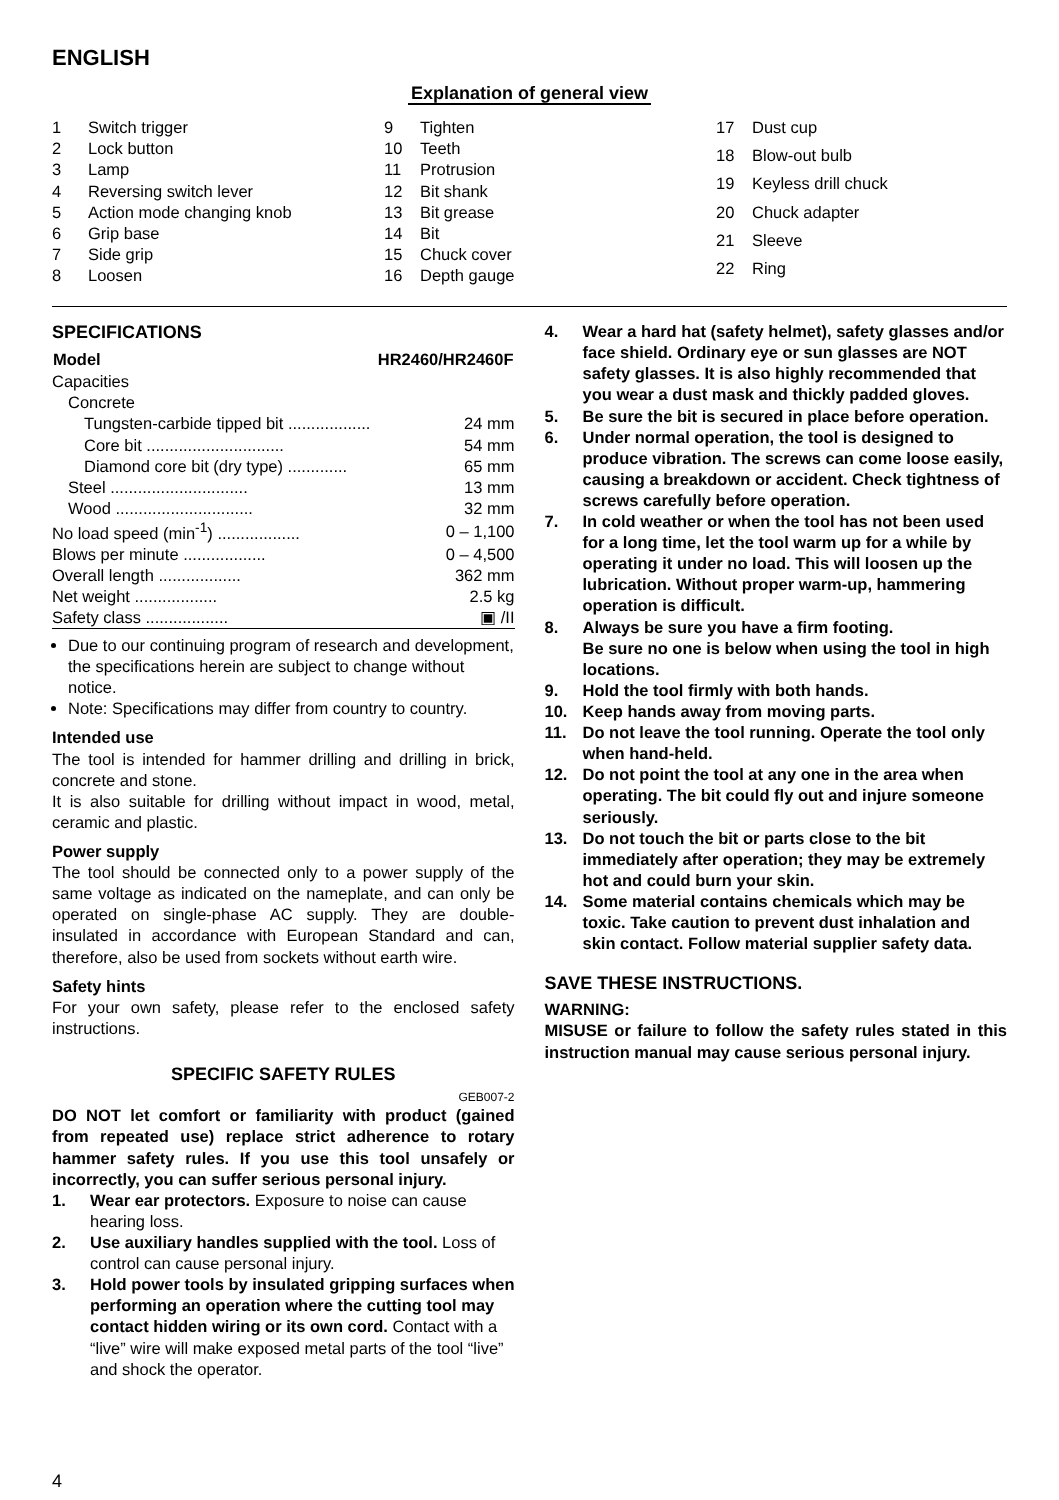ENGLISH
Explanation of general view
| 1 | Switch trigger |
| 2 | Lock button |
| 3 | Lamp |
| 4 | Reversing switch lever |
| 5 | Action mode changing knob |
| 6 | Grip base |
| 7 | Side grip |
| 8 | Loosen |
| 9 | Tighten |
| 10 | Teeth |
| 11 | Protrusion |
| 12 | Bit shank |
| 13 | Bit grease |
| 14 | Bit |
| 15 | Chuck cover |
| 16 | Depth gauge |
| 17 | Dust cup |
| 18 | Blow-out bulb |
| 19 | Keyless drill chuck |
| 20 | Chuck adapter |
| 21 | Sleeve |
| 22 | Ring |
SPECIFICATIONS
| Model | HR2460/HR2460F |
| --- | --- |
| Capacities | |
| Concrete | |
| Tungsten-carbide tipped bit .................. | 24 mm |
| Core bit .............................. | 54 mm |
| Diamond core bit (dry type) ............. | 65 mm |
| Steel .............................. | 13 mm |
| Wood .............................. | 32 mm |
| No load speed (min<sup>-1</sup>) .................. | 0 – 1,100 |
| Blows per minute .................. | 0 – 4,500 |
| Overall length .................. | 362 mm |
| Net weight .................. | 2.5 kg |
| Safety class .................. | ▣ /II |
Due to our continuing program of research and development, the specifications herein are subject to change without notice.
Note: Specifications may differ from country to country.
Intended use
The tool is intended for hammer drilling and drilling in brick, concrete and stone.
It is also suitable for drilling without impact in wood, metal, ceramic and plastic.
Power supply
The tool should be connected only to a power supply of the same voltage as indicated on the nameplate, and can only be operated on single-phase AC supply. They are double-insulated in accordance with European Standard and can, therefore, also be used from sockets without earth wire.
Safety hints
For your own safety, please refer to the enclosed safety instructions.
SPECIFIC SAFETY RULES
GEB007-2
DO NOT let comfort or familiarity with product (gained from repeated use) replace strict adherence to rotary hammer safety rules. If you use this tool unsafely or incorrectly, you can suffer serious personal injury.
1. Wear ear protectors. Exposure to noise can cause hearing loss.
2. Use auxiliary handles supplied with the tool. Loss of control can cause personal injury.
3. Hold power tools by insulated gripping surfaces when performing an operation where the cutting tool may contact hidden wiring or its own cord. Contact with a “live” wire will make exposed metal parts of the tool “live” and shock the operator.
4. Wear a hard hat (safety helmet), safety glasses and/or face shield. Ordinary eye or sun glasses are NOT safety glasses. It is also highly recommended that you wear a dust mask and thickly padded gloves.
5. Be sure the bit is secured in place before operation.
6. Under normal operation, the tool is designed to produce vibration. The screws can come loose easily, causing a breakdown or accident. Check tightness of screws carefully before operation.
7. In cold weather or when the tool has not been used for a long time, let the tool warm up for a while by operating it under no load. This will loosen up the lubrication. Without proper warm-up, hammering operation is difficult.
8. Always be sure you have a firm footing.
Be sure no one is below when using the tool in high locations.
9. Hold the tool firmly with both hands.
10. Keep hands away from moving parts.
11. Do not leave the tool running. Operate the tool only when hand-held.
12. Do not point the tool at any one in the area when operating. The bit could fly out and injure someone seriously.
13. Do not touch the bit or parts close to the bit immediately after operation; they may be extremely hot and could burn your skin.
14. Some material contains chemicals which may be toxic. Take caution to prevent dust inhalation and skin contact. Follow material supplier safety data.
SAVE THESE INSTRUCTIONS.
WARNING:
MISUSE or failure to follow the safety rules stated in this instruction manual may cause serious personal injury.
4